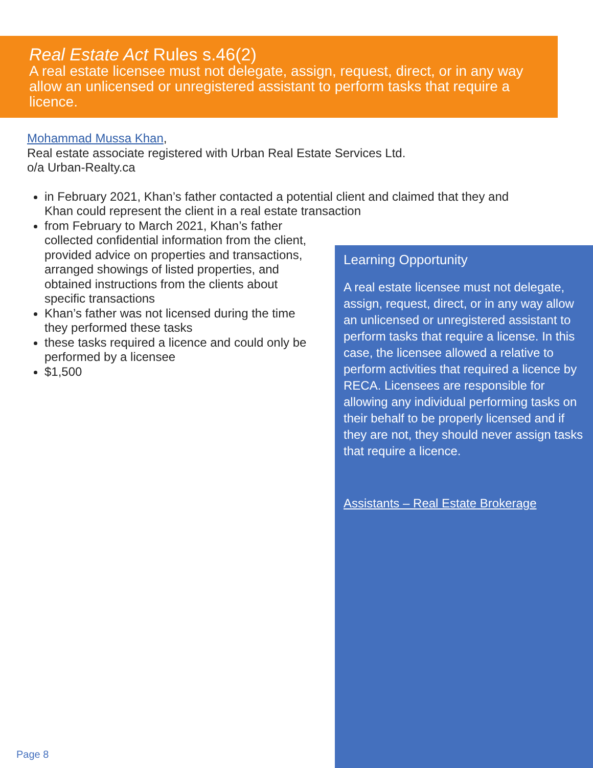Real Estate Act Rules s.46(2)
A real estate licensee must not delegate, assign, request, direct, or in any way allow an unlicensed or unregistered assistant to perform tasks that require a licence.
Mohammad Mussa Khan,
Real estate associate registered with Urban Real Estate Services Ltd.
o/a Urban-Realty.ca
in February 2021, Khan’s father contacted a potential client and claimed that they and Khan could represent the client in a real estate transaction
from February to March 2021, Khan’s father collected confidential information from the client, provided advice on properties and transactions, arranged showings of listed properties, and obtained instructions from the clients about specific transactions
Khan’s father was not licensed during the time they performed these tasks
these tasks required a licence and could only be performed by a licensee
$1,500
Learning Opportunity
A real estate licensee must not delegate, assign, request, direct, or in any way allow an unlicensed or unregistered assistant to perform tasks that require a license. In this case, the licensee allowed a relative to perform activities that required a licence by RECA. Licensees are responsible for allowing any individual performing tasks on their behalf to be properly licensed and if they are not, they should never assign tasks that require a licence.
Assistants – Real Estate Brokerage
Page 8